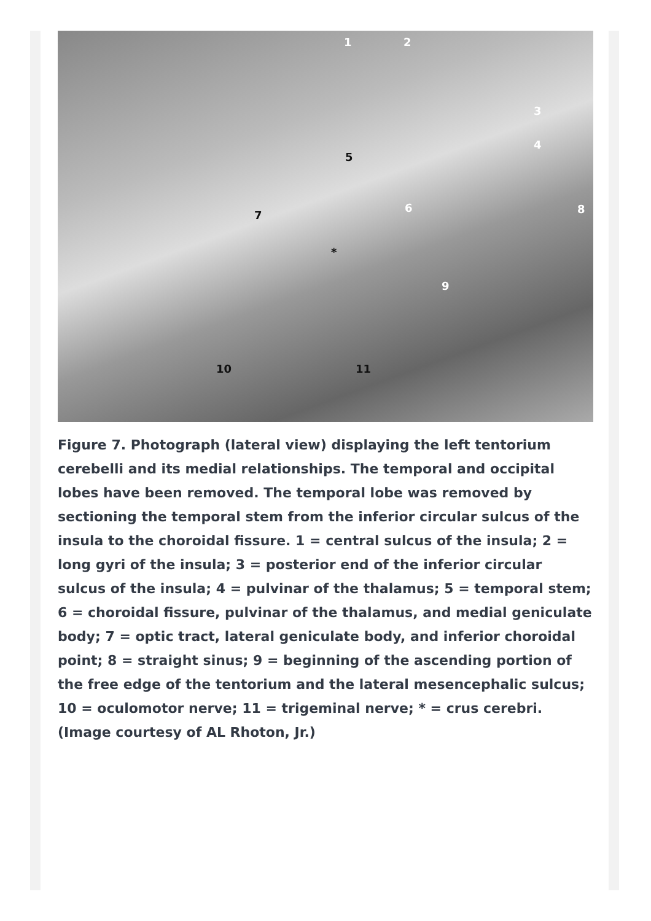1 2
3
4
5
6
7 8
9
10 11
*
Figure 7. Photograph (lateral view) displaying the left tentorium cerebelli and its medial relationships. The temporal and occipital lobes have been removed. The temporal lobe was removed by sectioning the temporal stem from the inferior circular sulcus of the insula to the choroidal fissure. 1 = central sulcus of the insula; 2 = long gyri of the insula; 3 = posterior end of the inferior circular sulcus of the insula; 4 = pulvinar of the thalamus; 5 = temporal stem; 6 = choroidal fissure, pulvinar of the thalamus, and medial geniculate body; 7 = optic tract, lateral geniculate body, and inferior choroidal point; 8 = straight sinus; 9 = beginning of the ascending portion of the free edge of the tentorium and the lateral mesencephalic sulcus; 10 = oculomotor nerve; 11 = trigeminal nerve; * = crus cerebri. (Image courtesy of AL Rhoton, Jr.)